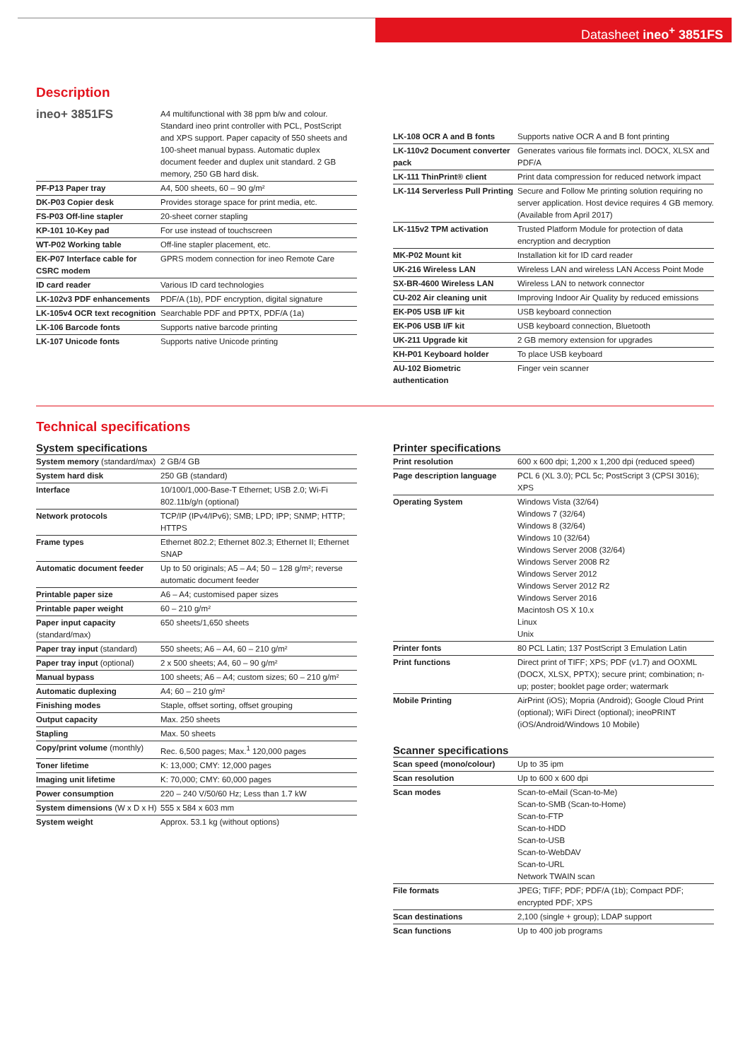Datasheet ineo<sup>+</sup> 3851FS
Description
| ineo+ 3851FS | A4 multifunctional with 38 ppm b/w and colour. Standard ineo print controller with PCL, PostScript and XPS support. Paper capacity of 550 sheets and 100-sheet manual bypass. Automatic duplex document feeder and duplex unit standard. 2 GB memory, 250 GB hard disk. |
| PF-P13 Paper tray | A4, 500 sheets, 60 – 90 g/m² |
| DK-P03 Copier desk | Provides storage space for print media, etc. |
| FS-P03 Off-line stapler | 20-sheet corner stapling |
| KP-101 10-Key pad | For use instead of touchscreen |
| WT-P02 Working table | Off-line stapler placement, etc. |
| EK-P07 Interface cable for CSRC modem | GPRS modem connection for ineo Remote Care |
| ID card reader | Various ID card technologies |
| LK-102v3 PDF enhancements | PDF/A (1b), PDF encryption, digital signature |
| LK-105v4 OCR text recognition | Searchable PDF and PPTX, PDF/A (1a) |
| LK-106 Barcode fonts | Supports native barcode printing |
| LK-107 Unicode fonts | Supports native Unicode printing |
| LK-108 OCR A and B fonts | Supports native OCR A and B font printing |
| LK-110v2 Document converter pack | Generates various file formats incl. DOCX, XLSX and PDF/A |
| LK-111 ThinPrint® client | Print data compression for reduced network impact |
| LK-114 Serverless Pull Printing | Secure and Follow Me printing solution requiring no server application. Host device requires 4 GB memory. (Available from April 2017) |
| LK-115v2 TPM activation | Trusted Platform Module for protection of data encryption and decryption |
| MK-P02 Mount kit | Installation kit for ID card reader |
| UK-216 Wireless LAN | Wireless LAN and wireless LAN Access Point Mode |
| SX-BR-4600 Wireless LAN | Wireless LAN to network connector |
| CU-202 Air cleaning unit | Improving Indoor Air Quality by reduced emissions |
| EK-P05 USB I/F kit | USB keyboard connection |
| EK-P06 USB I/F kit | USB keyboard connection, Bluetooth |
| UK-211 Upgrade kit | 2 GB memory extension for upgrades |
| KH-P01 Keyboard holder | To place USB keyboard |
| AU-102 Biometric authentication | Finger vein scanner |
Technical specifications
System specifications
| System memory (standard/max) | 2 GB/4 GB |
| System hard disk | 250 GB (standard) |
| Interface | 10/100/1,000-Base-T Ethernet; USB 2.0; Wi-Fi 802.11b/g/n (optional) |
| Network protocols | TCP/IP (IPv4/IPv6); SMB; LPD; IPP; SNMP; HTTP; HTTPS |
| Frame types | Ethernet 802.2; Ethernet 802.3; Ethernet II; Ethernet SNAP |
| Automatic document feeder | Up to 50 originals; A5 – A4; 50 – 128 g/m²; reverse automatic document feeder |
| Printable paper size | A6 – A4; customised paper sizes |
| Printable paper weight | 60 – 210 g/m² |
| Paper input capacity (standard/max) | 650 sheets/1,650 sheets |
| Paper tray input (standard) | 550 sheets; A6 – A4, 60 – 210 g/m² |
| Paper tray input (optional) | 2 x 500 sheets; A4, 60 – 90 g/m² |
| Manual bypass | 100 sheets; A6 – A4; custom sizes; 60 – 210 g/m² |
| Automatic duplexing | A4; 60 – 210 g/m² |
| Finishing modes | Staple, offset sorting, offset grouping |
| Output capacity | Max. 250 sheets |
| Stapling | Max. 50 sheets |
| Copy/print volume (monthly) | Rec. 6,500 pages; Max.<sup>1</sup> 120,000 pages |
| Toner lifetime | K: 13,000; CMY: 12,000 pages |
| Imaging unit lifetime | K: 70,000; CMY: 60,000 pages |
| Power consumption | 220 – 240 V/50/60 Hz; Less than 1.7 kW |
| System dimensions (W x D x H) | 555 x 584 x 603 mm |
| System weight | Approx. 53.1 kg (without options) |
Printer specifications
| Print resolution | 600 x 600 dpi; 1,200 x 1,200 dpi (reduced speed) |
| Page description language | PCL 6 (XL 3.0); PCL 5c; PostScript 3 (CPSI 3016); XPS |
| Operating System | Windows Vista (32/64) Windows 7 (32/64) Windows 8 (32/64) Windows 10 (32/64) Windows Server 2008 (32/64) Windows Server 2008 R2 Windows Server 2012 Windows Server 2012 R2 Windows Server 2016 Macintosh OS X 10.x Linux Unix |
| Printer fonts | 80 PCL Latin; 137 PostScript 3 Emulation Latin |
| Print functions | Direct print of TIFF; XPS; PDF (v1.7) and OOXML (DOCX, XLSX, PPTX); secure print; combination; n-up; poster; booklet page order; watermark |
| Mobile Printing | AirPrint (iOS); Mopria (Android); Google Cloud Print (optional); WiFi Direct (optional); ineoPRINT (iOS/Android/Windows 10 Mobile) |
Scanner specifications
| Scan speed (mono/colour) | Up to 35 ipm |
| Scan resolution | Up to 600 x 600 dpi |
| Scan modes | Scan-to-eMail (Scan-to-Me) Scan-to-SMB (Scan-to-Home) Scan-to-FTP Scan-to-HDD Scan-to-USB Scan-to-WebDAV Scan-to-URL Network TWAIN scan |
| File formats | JPEG; TIFF; PDF; PDF/A (1b); Compact PDF; encrypted PDF; XPS |
| Scan destinations | 2,100 (single + group); LDAP support |
| Scan functions | Up to 400 job programs |